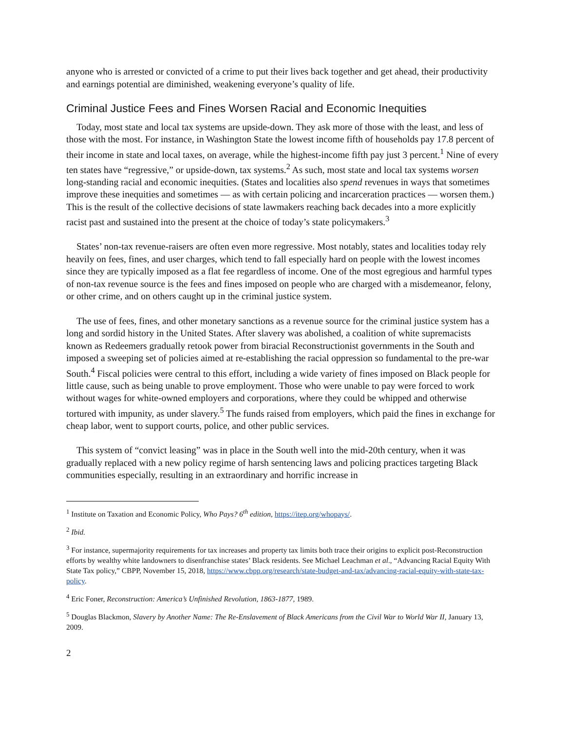anyone who is arrested or convicted of a crime to put their lives back together and get ahead, their productivity and earnings potential are diminished, weakening everyone’s quality of life.
Criminal Justice Fees and Fines Worsen Racial and Economic Inequities
Today, most state and local tax systems are upside-down. They ask more of those with the least, and less of those with the most. For instance, in Washington State the lowest income fifth of households pay 17.8 percent of their income in state and local taxes, on average, while the highest-income fifth pay just 3 percent.<sup>1</sup> Nine of every ten states have “regressive,” or upside-down, tax systems.<sup>2</sup> As such, most state and local tax systems worsen long-standing racial and economic inequities. (States and localities also spend revenues in ways that sometimes improve these inequities and sometimes — as with certain policing and incarceration practices — worsen them.) This is the result of the collective decisions of state lawmakers reaching back decades into a more explicitly racist past and sustained into the present at the choice of today’s state policymakers.<sup>3</sup>
States’ non-tax revenue-raisers are often even more regressive. Most notably, states and localities today rely heavily on fees, fines, and user charges, which tend to fall especially hard on people with the lowest incomes since they are typically imposed as a flat fee regardless of income. One of the most egregious and harmful types of non-tax revenue source is the fees and fines imposed on people who are charged with a misdemeanor, felony, or other crime, and on others caught up in the criminal justice system.
The use of fees, fines, and other monetary sanctions as a revenue source for the criminal justice system has a long and sordid history in the United States. After slavery was abolished, a coalition of white supremacists known as Redeemers gradually retook power from biracial Reconstructionist governments in the South and imposed a sweeping set of policies aimed at re-establishing the racial oppression so fundamental to the pre-war South.<sup>4</sup> Fiscal policies were central to this effort, including a wide variety of fines imposed on Black people for little cause, such as being unable to prove employment. Those who were unable to pay were forced to work without wages for white-owned employers and corporations, where they could be whipped and otherwise tortured with impunity, as under slavery.<sup>5</sup> The funds raised from employers, which paid the fines in exchange for cheap labor, went to support courts, police, and other public services.
This system of “convict leasing” was in place in the South well into the mid-20th century, when it was gradually replaced with a new policy regime of harsh sentencing laws and policing practices targeting Black communities especially, resulting in an extraordinary and horrific increase in
<sup>1</sup> Institute on Taxation and Economic Policy, Who Pays? 6<sup>th</sup> edition, https://itep.org/whopays/.
<sup>2</sup> Ibid.
<sup>3</sup> For instance, supermajority requirements for tax increases and property tax limits both trace their origins to explicit post-Reconstruction efforts by wealthy white landowners to disenfranchise states’ Black residents. See Michael Leachman et al., “Advancing Racial Equity With State Tax policy,” CBPP, November 15, 2018, https://www.cbpp.org/research/state-budget-and-tax/advancing-racial-equity-with-state-tax-policy.
<sup>4</sup> Eric Foner, Reconstruction: America’s Unfinished Revolution, 1863-1877, 1989.
<sup>5</sup> Douglas Blackmon, Slavery by Another Name: The Re-Enslavement of Black Americans from the Civil War to World War II, January 13, 2009.
2